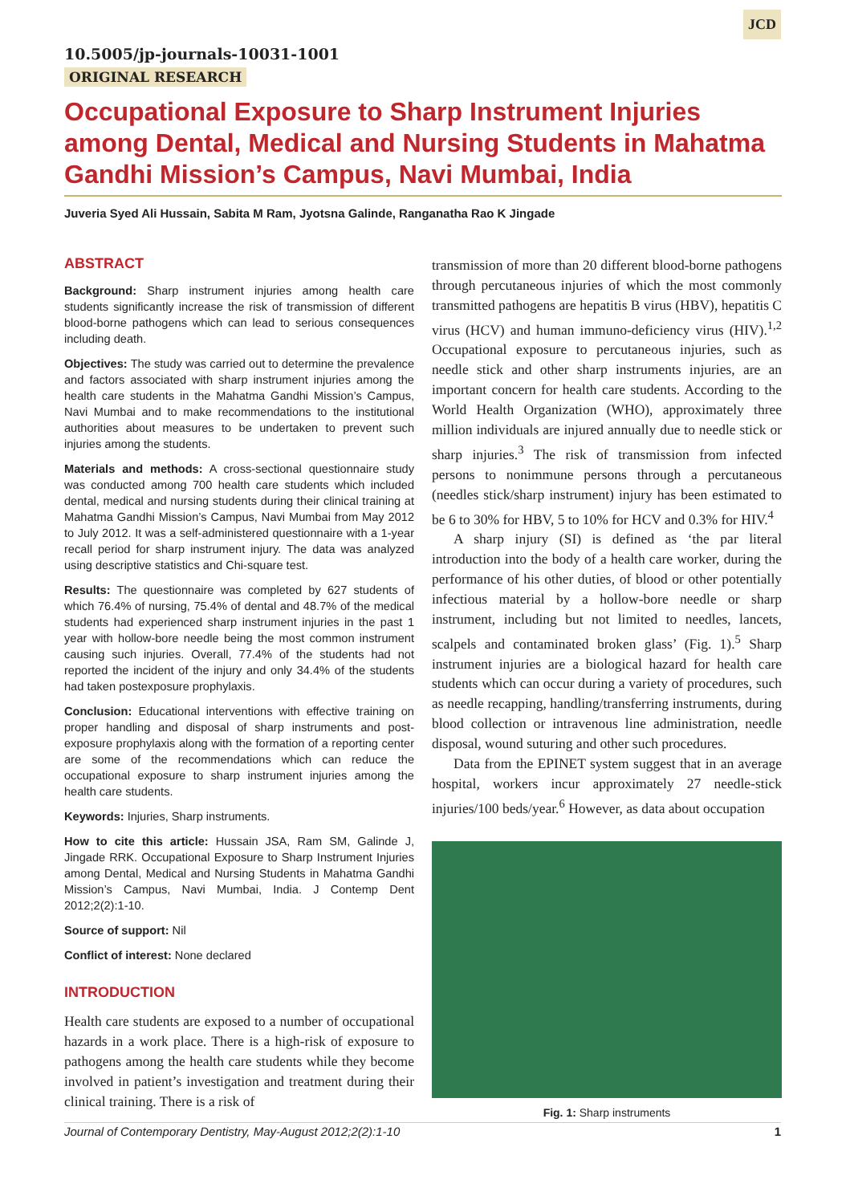JCD
10.5005/jp-journals-10031-1001
ORIGINAL RESEARCH
Occupational Exposure to Sharp Instrument Injuries among Dental, Medical and Nursing Students in Mahatma Gandhi Mission’s Campus, Navi Mumbai, India
Juveria Syed Ali Hussain, Sabita M Ram, Jyotsna Galinde, Ranganatha Rao K Jingade
ABSTRACT
Background: Sharp instrument injuries among health care students significantly increase the risk of transmission of different blood-borne pathogens which can lead to serious consequences including death.
Objectives: The study was carried out to determine the prevalence and factors associated with sharp instrument injuries among the health care students in the Mahatma Gandhi Mission’s Campus, Navi Mumbai and to make recommendations to the institutional authorities about measures to be undertaken to prevent such injuries among the students.
Materials and methods: A cross-sectional questionnaire study was conducted among 700 health care students which included dental, medical and nursing students during their clinical training at Mahatma Gandhi Mission’s Campus, Navi Mumbai from May 2012 to July 2012. It was a self-administered questionnaire with a 1-year recall period for sharp instrument injury. The data was analyzed using descriptive statistics and Chi-square test.
Results: The questionnaire was completed by 627 students of which 76.4% of nursing, 75.4% of dental and 48.7% of the medical students had experienced sharp instrument injuries in the past 1 year with hollow-bore needle being the most common instrument causing such injuries. Overall, 77.4% of the students had not reported the incident of the injury and only 34.4% of the students had taken postexposure prophylaxis.
Conclusion: Educational interventions with effective training on proper handling and disposal of sharp instruments and post-exposure prophylaxis along with the formation of a reporting center are some of the recommendations which can reduce the occupational exposure to sharp instrument injuries among the health care students.
Keywords: Injuries, Sharp instruments.
How to cite this article: Hussain JSA, Ram SM, Galinde J, Jingade RRK. Occupational Exposure to Sharp Instrument Injuries among Dental, Medical and Nursing Students in Mahatma Gandhi Mission’s Campus, Navi Mumbai, India. J Contemp Dent 2012;2(2):1-10.
Source of support: Nil
Conflict of interest: None declared
INTRODUCTION
Health care students are exposed to a number of occupational hazards in a work place. There is a high-risk of exposure to pathogens among the health care students while they become involved in patient’s investigation and treatment during their clinical training. There is a risk of
transmission of more than 20 different blood-borne pathogens through percutaneous injuries of which the most commonly transmitted pathogens are hepatitis B virus (HBV), hepatitis C virus (HCV) and human immuno-deficiency virus (HIV).<sup>1,2</sup> Occupational exposure to percutaneous injuries, such as needle stick and other sharp instruments injuries, are an important concern for health care students. According to the World Health Organization (WHO), approximately three million individuals are injured annually due to needle stick or sharp injuries.<sup>3</sup> The risk of transmission from infected persons to nonimmune persons through a percutaneous (needles stick/sharp instrument) injury has been estimated to be 6 to 30% for HBV, 5 to 10% for HCV and 0.3% for HIV.<sup>4</sup>
A sharp injury (SI) is defined as ‘the par literal introduction into the body of a health care worker, during the performance of his other duties, of blood or other potentially infectious material by a hollow-bore needle or sharp instrument, including but not limited to needles, lancets, scalpels and contaminated broken glass’ (Fig. 1).<sup>5</sup> Sharp instrument injuries are a biological hazard for health care students which can occur during a variety of procedures, such as needle recapping, handling/transferring instruments, during blood collection or intravenous line administration, needle disposal, wound suturing and other such procedures.
Data from the EPINET system suggest that in an average hospital, workers incur approximately 27 needle-stick injuries/100 beds/year.<sup>6</sup> However, as data about occupation
Fig. 1: Sharp instruments
Journal of Contemporary Dentistry, May-August 2012;2(2):1-10 1